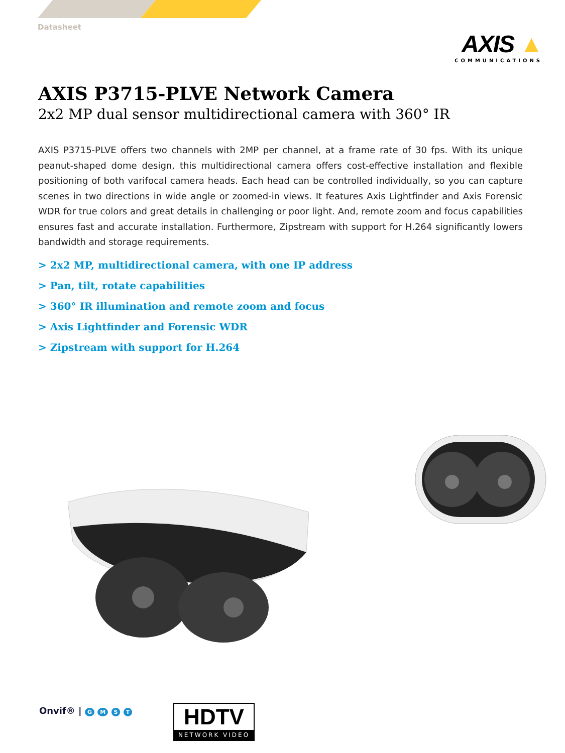Datasheet
AXIS ▲
COMMUNICATIONS
AXIS P3715-PLVE Network Camera
2x2 MP dual sensor multidirectional camera with 360° IR
AXIS P3715-PLVE offers two channels with 2MP per channel, at a frame rate of 30 fps. With its unique peanut-shaped dome design, this multidirectional camera offers cost-effective installation and flexible positioning of both varifocal camera heads. Each head can be controlled individually, so you can capture scenes in two directions in wide angle or zoomed-in views. It features Axis Lightfinder and Axis Forensic WDR for true colors and great details in challenging or poor light. And, remote zoom and focus capabilities ensures fast and accurate installation. Furthermore, Zipstream with support for H.264 significantly lowers bandwidth and storage requirements.
> 2x2 MP, multidirectional camera, with one IP address
> Pan, tilt, rotate capabilities
> 360° IR illumination and remote zoom and focus
> Axis Lightfinder and Forensic WDR
> Zipstream with support for H.264
Onvif® | G M S T
HDTV
NETWORK VIDEO